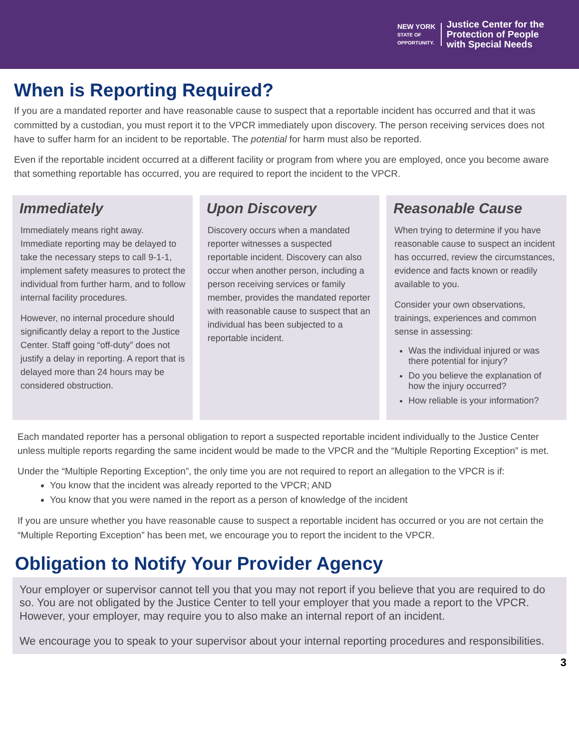NEW YORK
STATE OF
OPPORTUNITY.
Justice Center for the
Protection of People
with Special Needs
When is Reporting Required?
If you are a mandated reporter and have reasonable cause to suspect that a reportable incident has occurred and that it was committed by a custodian, you must report it to the VPCR immediately upon discovery. The person receiving services does not have to suffer harm for an incident to be reportable. The potential for harm must also be reported.
Even if the reportable incident occurred at a different facility or program from where you are employed, once you become aware that something reportable has occurred, you are required to report the incident to the VPCR.
Immediately
Immediately means right away. Immediate reporting may be delayed to take the necessary steps to call 9-1-1, implement safety measures to protect the individual from further harm, and to follow internal facility procedures.
However, no internal procedure should significantly delay a report to the Justice Center. Staff going “off-duty” does not justify a delay in reporting. A report that is delayed more than 24 hours may be considered obstruction.
Upon Discovery
Discovery occurs when a mandated reporter witnesses a suspected reportable incident. Discovery can also occur when another person, including a person receiving services or family member, provides the mandated reporter with reasonable cause to suspect that an individual has been subjected to a reportable incident.
Reasonable Cause
When trying to determine if you have reasonable cause to suspect an incident has occurred, review the circumstances, evidence and facts known or readily available to you.
Consider your own observations, trainings, experiences and common sense in assessing:
Was the individual injured or was there potential for injury?
Do you believe the explanation of how the injury occurred?
How reliable is your information?
Each mandated reporter has a personal obligation to report a suspected reportable incident individually to the Justice Center unless multiple reports regarding the same incident would be made to the VPCR and the “Multiple Reporting Exception” is met.
Under the “Multiple Reporting Exception”, the only time you are not required to report an allegation to the VPCR is if:
You know that the incident was already reported to the VPCR; AND
You know that you were named in the report as a person of knowledge of the incident
If you are unsure whether you have reasonable cause to suspect a reportable incident has occurred or you are not certain the “Multiple Reporting Exception” has been met, we encourage you to report the incident to the VPCR.
Obligation to Notify Your Provider Agency
Your employer or supervisor cannot tell you that you may not report if you believe that you are required to do so. You are not obligated by the Justice Center to tell your employer that you made a report to the VPCR. However, your employer, may require you to also make an internal report of an incident.
We encourage you to speak to your supervisor about your internal reporting procedures and responsibilities.
3